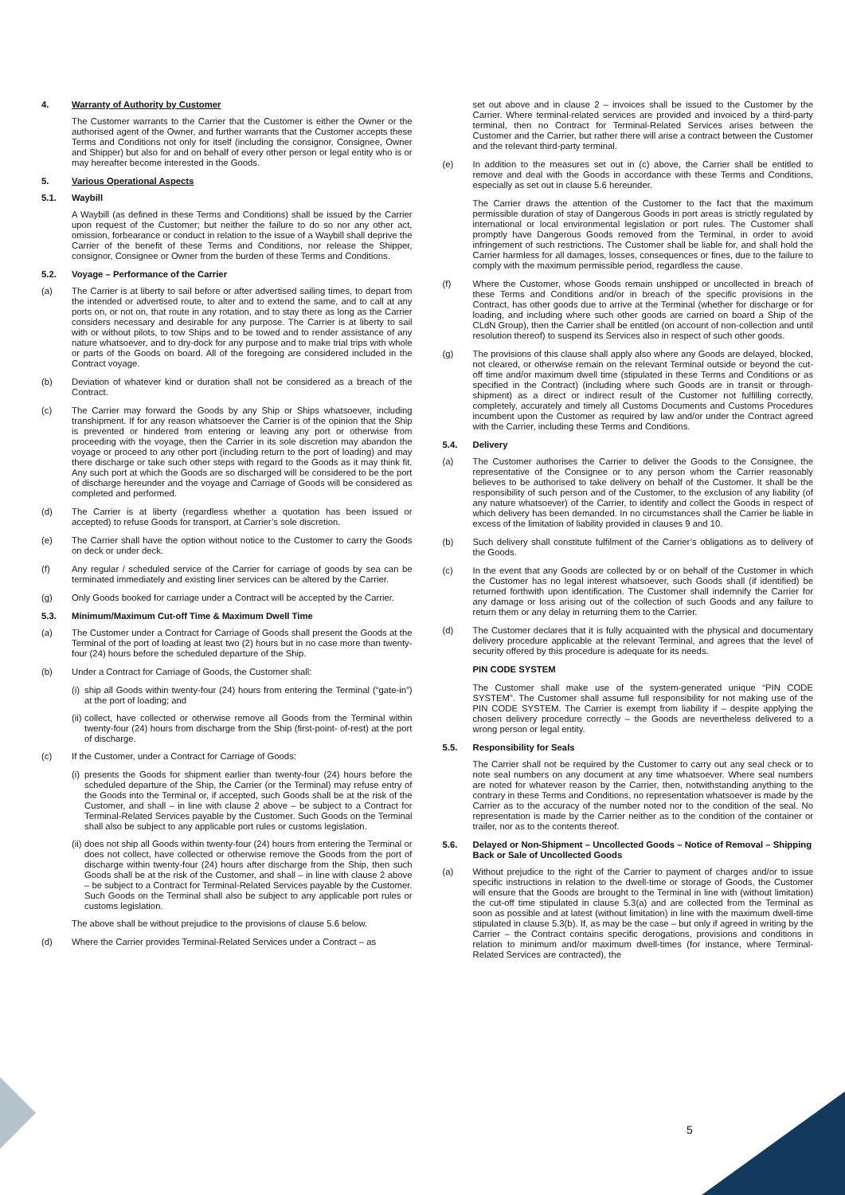4. Warranty of Authority by Customer
The Customer warrants to the Carrier that the Customer is either the Owner or the authorised agent of the Owner, and further warrants that the Customer accepts these Terms and Conditions not only for itself (including the consignor, Consignee, Owner and Shipper) but also for and on behalf of every other person or legal entity who is or may hereafter become interested in the Goods.
5. Various Operational Aspects
5.1. Waybill
A Waybill (as defined in these Terms and Conditions) shall be issued by the Carrier upon request of the Customer; but neither the failure to do so nor any other act, omission, forbearance or conduct in relation to the issue of a Waybill shall deprive the Carrier of the benefit of these Terms and Conditions, nor release the Shipper, consignor, Consignee or Owner from the burden of these Terms and Conditions.
5.2. Voyage – Performance of the Carrier
(a) The Carrier is at liberty to sail before or after advertised sailing times, to depart from the intended or advertised route, to alter and to extend the same, and to call at any ports on, or not on, that route in any rotation, and to stay there as long as the Carrier considers necessary and desirable for any purpose. The Carrier is at liberty to sail with or without pilots, to tow Ships and to be towed and to render assistance of any nature whatsoever, and to dry-dock for any purpose and to make trial trips with whole or parts of the Goods on board. All of the foregoing are considered included in the Contract voyage.
(b) Deviation of whatever kind or duration shall not be considered as a breach of the Contract.
(c) The Carrier may forward the Goods by any Ship or Ships whatsoever, including transhipment. If for any reason whatsoever the Carrier is of the opinion that the Ship is prevented or hindered from entering or leaving any port or otherwise from proceeding with the voyage, then the Carrier in its sole discretion may abandon the voyage or proceed to any other port (including return to the port of loading) and may there discharge or take such other steps with regard to the Goods as it may think fit. Any such port at which the Goods are so discharged will be considered to be the port of discharge hereunder and the voyage and Carriage of Goods will be considered as completed and performed.
(d) The Carrier is at liberty (regardless whether a quotation has been issued or accepted) to refuse Goods for transport, at Carrier’s sole discretion.
(e) The Carrier shall have the option without notice to the Customer to carry the Goods on deck or under deck.
(f) Any regular / scheduled service of the Carrier for carriage of goods by sea can be terminated immediately and existing liner services can be altered by the Carrier.
(g) Only Goods booked for carriage under a Contract will be accepted by the Carrier.
5.3. Minimum/Maximum Cut-off Time & Maximum Dwell Time
(a) The Customer under a Contract for Carriage of Goods shall present the Goods at the Terminal of the port of loading at least two (2) hours but in no case more than twenty-four (24) hours before the scheduled departure of the Ship.
(b) Under a Contract for Carriage of Goods, the Customer shall:
(i)
ship all Goods within twenty-four (24) hours from entering the Terminal (“gate-in”) at the port of loading; and
(ii)
collect, have collected or otherwise remove all Goods from the Terminal within twenty-four (24) hours from discharge from the Ship (first-point- of-rest) at the port of discharge.
(c) If the Customer, under a Contract for Carriage of Goods:
(i)
presents the Goods for shipment earlier than twenty-four (24) hours before the scheduled departure of the Ship, the Carrier (or the Terminal) may refuse entry of the Goods into the Terminal or, if accepted, such Goods shall be at the risk of the Customer, and shall – in line with clause 2 above – be subject to a Contract for Terminal-Related Services payable by the Customer. Such Goods on the Terminal shall also be subject to any applicable port rules or customs legislation.
(ii)
does not ship all Goods within twenty-four (24) hours from entering the Terminal or does not collect, have collected or otherwise remove the Goods from the port of discharge within twenty-four (24) hours after discharge from the Ship, then such Goods shall be at the risk of the Customer, and shall – in line with clause 2 above – be subject to a Contract for Terminal-Related Services payable by the Customer. Such Goods on the Terminal shall also be subject to any applicable port rules or customs legislation.
The above shall be without prejudice to the provisions of clause 5.6 below.
(d) Where the Carrier provides Terminal-Related Services under a Contract – as
set out above and in clause 2 – invoices shall be issued to the Customer by the Carrier. Where terminal-related services are provided and invoiced by a third-party terminal, then no Contract for Terminal-Related Services arises between the Customer and the Carrier, but rather there will arise a contract between the Customer and the relevant third-party terminal.
(e) In addition to the measures set out in (c) above, the Carrier shall be entitled to remove and deal with the Goods in accordance with these Terms and Conditions, especially as set out in clause 5.6 hereunder.
The Carrier draws the attention of the Customer to the fact that the maximum permissible duration of stay of Dangerous Goods in port areas is strictly regulated by international or local environmental legislation or port rules. The Customer shall promptly have Dangerous Goods removed from the Terminal, in order to avoid infringement of such restrictions. The Customer shall be liable for, and shall hold the Carrier harmless for all damages, losses, consequences or fines, due to the failure to comply with the maximum permissible period, regardless the cause.
(f) Where the Customer, whose Goods remain unshipped or uncollected in breach of these Terms and Conditions and/or in breach of the specific provisions in the Contract, has other goods due to arrive at the Terminal (whether for discharge or for loading, and including where such other goods are carried on board a Ship of the CLdN Group), then the Carrier shall be entitled (on account of non-collection and until resolution thereof) to suspend its Services also in respect of such other goods.
(g) The provisions of this clause shall apply also where any Goods are delayed, blocked, not cleared, or otherwise remain on the relevant Terminal outside or beyond the cut-off time and/or maximum dwell time (stipulated in these Terms and Conditions or as specified in the Contract) (including where such Goods are in transit or through-shipment) as a direct or indirect result of the Customer not fulfilling correctly, completely, accurately and timely all Customs Documents and Customs Procedures incumbent upon the Customer as required by law and/or under the Contract agreed with the Carrier, including these Terms and Conditions.
5.4. Delivery
(a) The Customer authorises the Carrier to deliver the Goods to the Consignee, the representative of the Consignee or to any person whom the Carrier reasonably believes to be authorised to take delivery on behalf of the Customer. It shall be the responsibility of such person and of the Customer, to the exclusion of any liability (of any nature whatsoever) of the Carrier, to identify and collect the Goods in respect of which delivery has been demanded. In no circumstances shall the Carrier be liable in excess of the limitation of liability provided in clauses 9 and 10.
(b) Such delivery shall constitute fulfilment of the Carrier’s obligations as to delivery of the Goods.
(c) In the event that any Goods are collected by or on behalf of the Customer in which the Customer has no legal interest whatsoever, such Goods shall (if identified) be returned forthwith upon identification. The Customer shall indemnify the Carrier for any damage or loss arising out of the collection of such Goods and any failure to return them or any delay in returning them to the Carrier.
(d) The Customer declares that it is fully acquainted with the physical and documentary delivery procedure applicable at the relevant Terminal, and agrees that the level of security offered by this procedure is adequate for its needs.
PIN CODE SYSTEM
The Customer shall make use of the system-generated unique “PIN CODE SYSTEM”. The Customer shall assume full responsibility for not making use of the PIN CODE SYSTEM. The Carrier is exempt from liability if – despite applying the chosen delivery procedure correctly – the Goods are nevertheless delivered to a wrong person or legal entity.
5.5. Responsibility for Seals
The Carrier shall not be required by the Customer to carry out any seal check or to note seal numbers on any document at any time whatsoever. Where seal numbers are noted for whatever reason by the Carrier, then, notwithstanding anything to the contrary in these Terms and Conditions, no representation whatsoever is made by the Carrier as to the accuracy of the number noted nor to the condition of the seal. No representation is made by the Carrier neither as to the condition of the container or trailer, nor as to the contents thereof.
5.6. Delayed or Non-Shipment – Uncollected Goods – Notice of Removal – Shipping Back or Sale of Uncollected Goods
(a) Without prejudice to the right of the Carrier to payment of charges and/or to issue specific instructions in relation to the dwell-time or storage of Goods, the Customer will ensure that the Goods are brought to the Terminal in line with (without limitation) the cut-off time stipulated in clause 5.3(a) and are collected from the Terminal as soon as possible and at latest (without limitation) in line with the maximum dwell-time stipulated in clause 5.3(b). If, as may be the case – but only if agreed in writing by the Carrier – the Contract contains specific derogations, provisions and conditions in relation to minimum and/or maximum dwell-times (for instance, where Terminal-Related Services are contracted), the
5